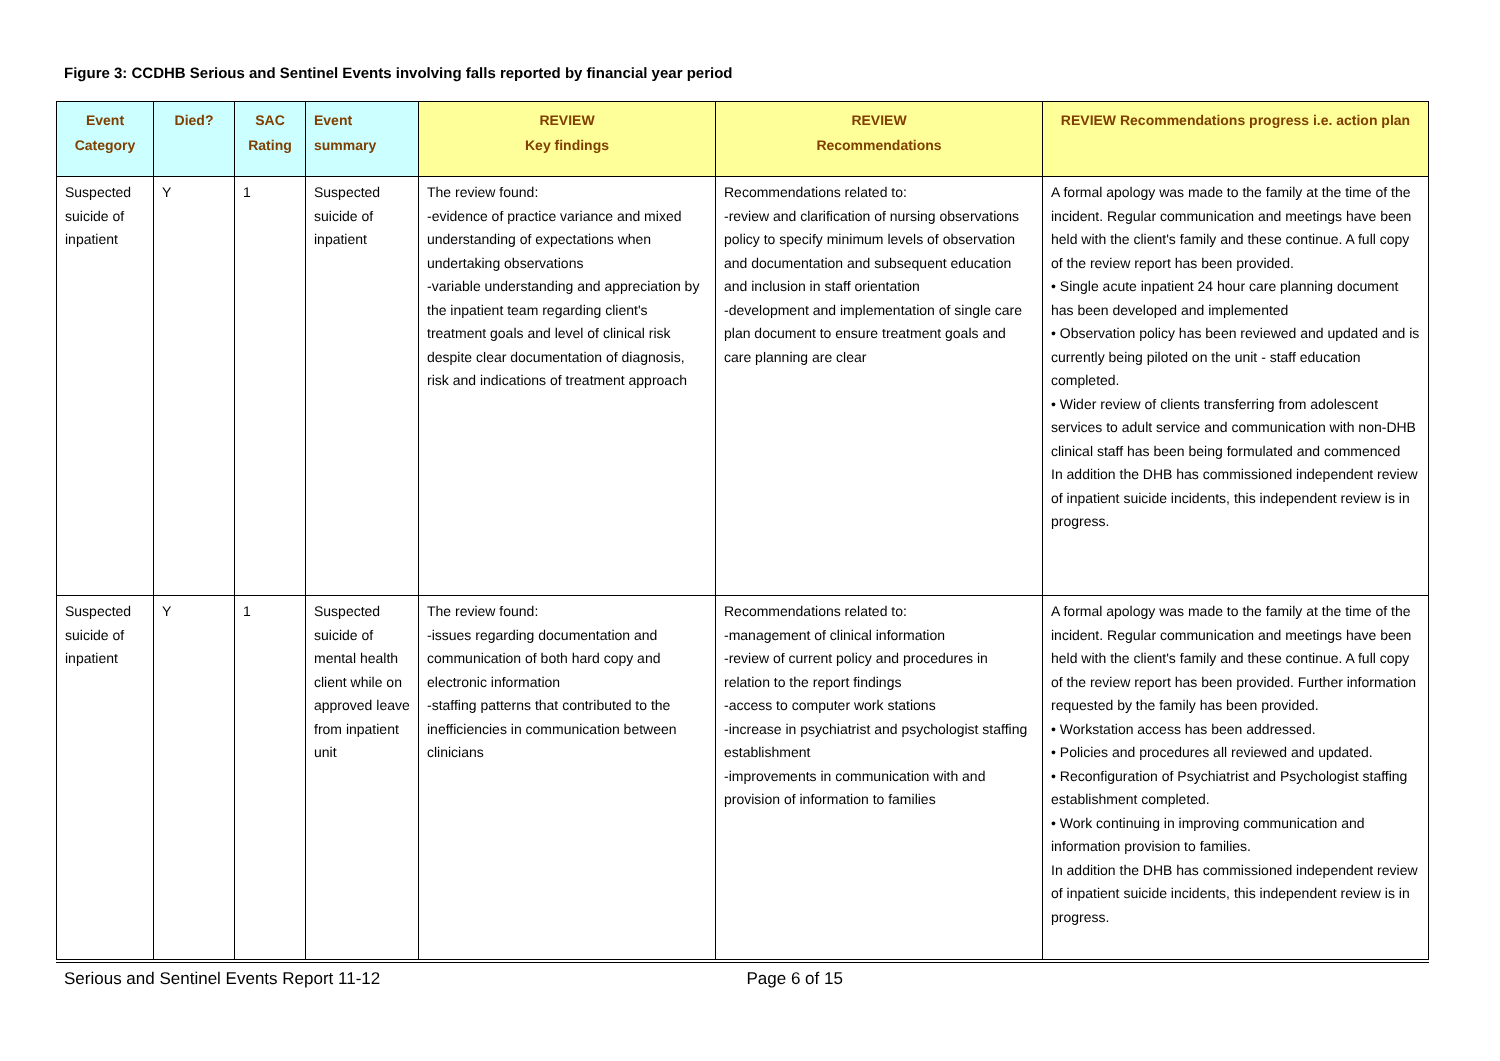Figure 3: CCDHB Serious and Sentinel Events involving falls reported by financial year period
| Event Category | Died? | SAC Rating | Event summary | REVIEW Key findings | REVIEW Recommendations | REVIEW Recommendations progress i.e. action plan |
| --- | --- | --- | --- | --- | --- | --- |
| Suspected suicide of inpatient | Y | 1 | Suspected suicide of inpatient | The review found: -evidence of practice variance and mixed understanding of expectations when undertaking observations -variable understanding and appreciation by the inpatient team regarding client's treatment goals and level of clinical risk despite clear documentation of diagnosis, risk and indications of treatment approach | Recommendations related to: -review and clarification of nursing observations policy to specify minimum levels of observation and documentation and subsequent education and inclusion in staff orientation -development and implementation of single care plan document to ensure treatment goals and care planning are clear | A formal apology was made to the family at the time of the incident. Regular communication and meetings have been held with the client's family and these continue. A full copy of the review report has been provided. • Single acute inpatient 24 hour care planning document has been developed and implemented • Observation policy has been reviewed and updated and is currently being piloted on the unit - staff education completed. • Wider review of clients transferring from adolescent services to adult service and communication with non-DHB clinical staff has been being formulated and commenced In addition the DHB has commissioned independent review of inpatient suicide incidents, this independent review is in progress. |
| Suspected suicide of inpatient | Y | 1 | Suspected suicide of mental health client while on approved leave from inpatient unit | The review found: -issues regarding documentation and communication of both hard copy and electronic information -staffing patterns that contributed to the inefficiencies in communication between clinicians | Recommendations related to: -management of clinical information -review of current policy and procedures in relation to the report findings -access to computer work stations -increase in psychiatrist and psychologist staffing establishment -improvements in communication with and provision of information to families | A formal apology was made to the family at the time of the incident. Regular communication and meetings have been held with the client's family and these continue. A full copy of the review report has been provided. Further information requested by the family has been provided. • Workstation access has been addressed. • Policies and procedures all reviewed and updated. • Reconfiguration of Psychiatrist and Psychologist staffing establishment completed. • Work continuing in improving communication and information provision to families. In addition the DHB has commissioned independent review of inpatient suicide incidents, this independent review is in progress. |
Serious and Sentinel Events Report 11-12
Page 6 of 15